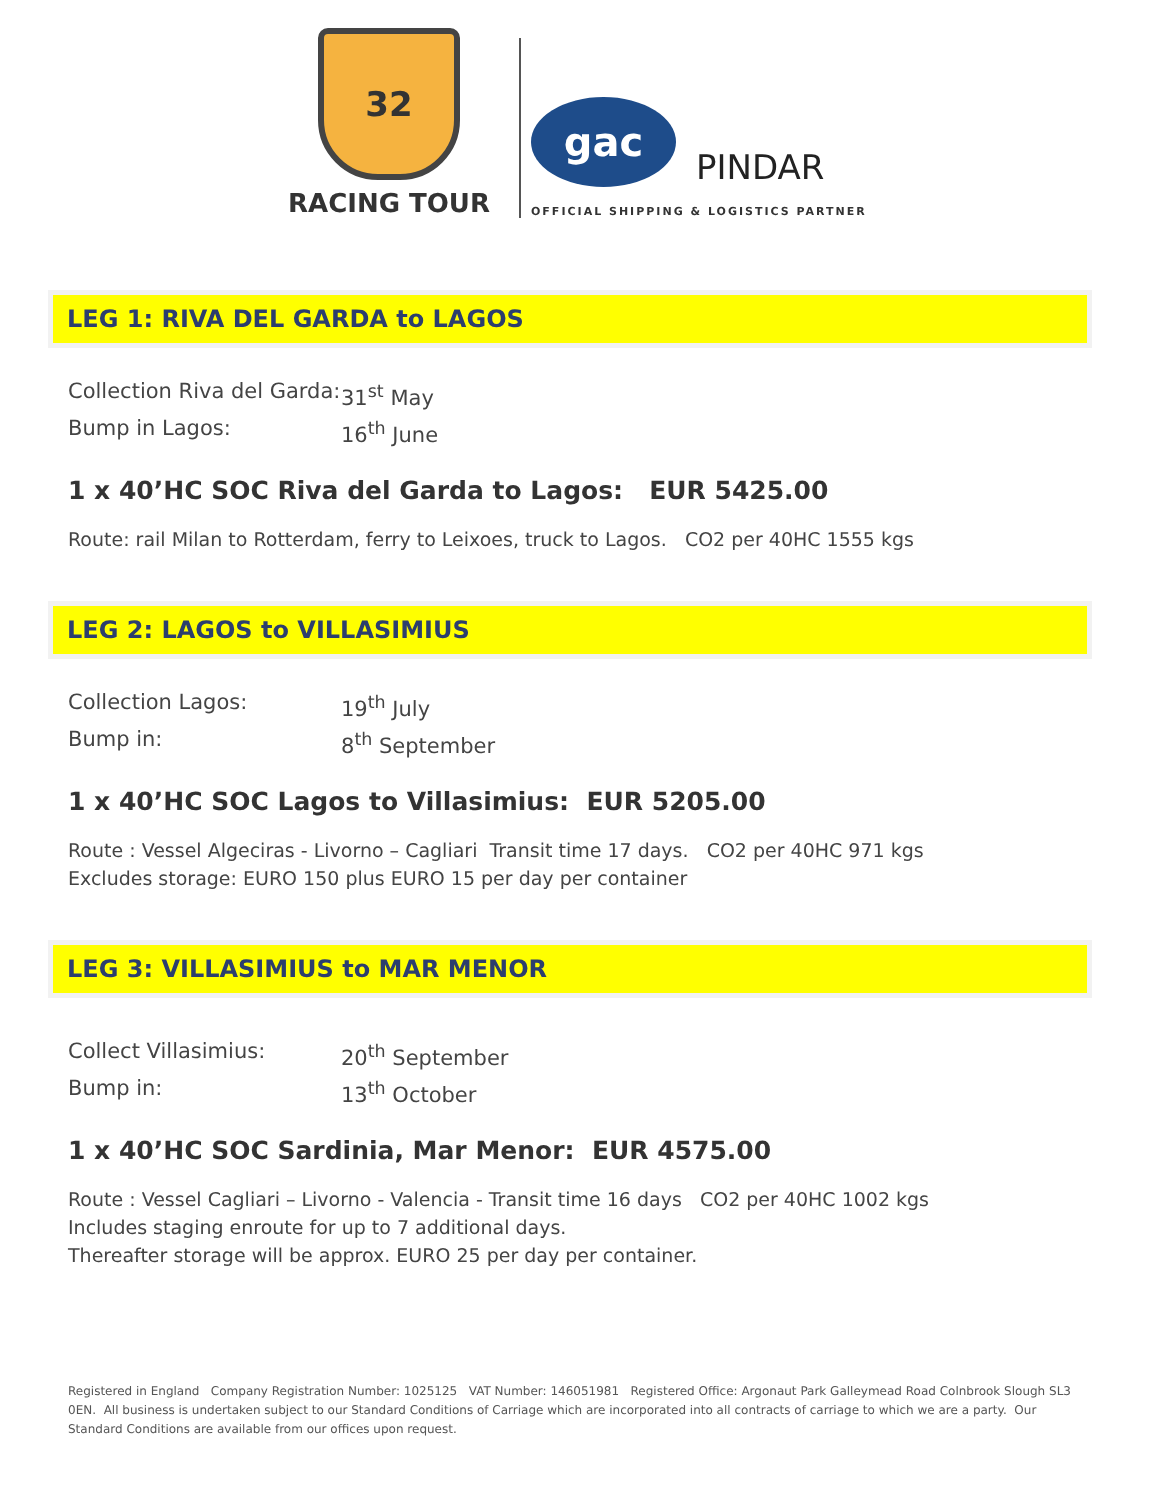32
RACING TOUR
gac PINDAR
OFFICIAL SHIPPING & LOGISTICS PARTNER
LEG 1: RIVA DEL GARDA to LAGOS
Collection Riva del Garda:
31<sup>st</sup> May
Bump in Lagos:
16<sup>th</sup> June
1 x 40’HC SOC Riva del Garda to Lagos: EUR 5425.00
Route: rail Milan to Rotterdam, ferry to Leixoes, truck to Lagos. CO2 per 40HC 1555 kgs
LEG 2: LAGOS to VILLASIMIUS
Collection Lagos:
19<sup>th</sup> July
Bump in:
8<sup>th</sup> September
1 x 40’HC SOC Lagos to Villasimius: EUR 5205.00
Route : Vessel Algeciras - Livorno – Cagliari Transit time 17 days. CO2 per 40HC 971 kgs
Excludes storage: EURO 150 plus EURO 15 per day per container
LEG 3: VILLASIMIUS to MAR MENOR
Collect Villasimius:
20<sup>th</sup> September
Bump in:
13<sup>th</sup> October
1 x 40’HC SOC Sardinia, Mar Menor: EUR 4575.00
Route : Vessel Cagliari – Livorno - Valencia - Transit time 16 days CO2 per 40HC 1002 kgs
Includes staging enroute for up to 7 additional days.
Thereafter storage will be approx. EURO 25 per day per container.
Registered in England Company Registration Number: 1025125 VAT Number: 146051981 Registered Office: Argonaut Park Galleymead Road Colnbrook Slough SL3 0EN. All business is undertaken subject to our Standard Conditions of Carriage which are incorporated into all contracts of carriage to which we are a party. Our Standard Conditions are available from our offices upon request.